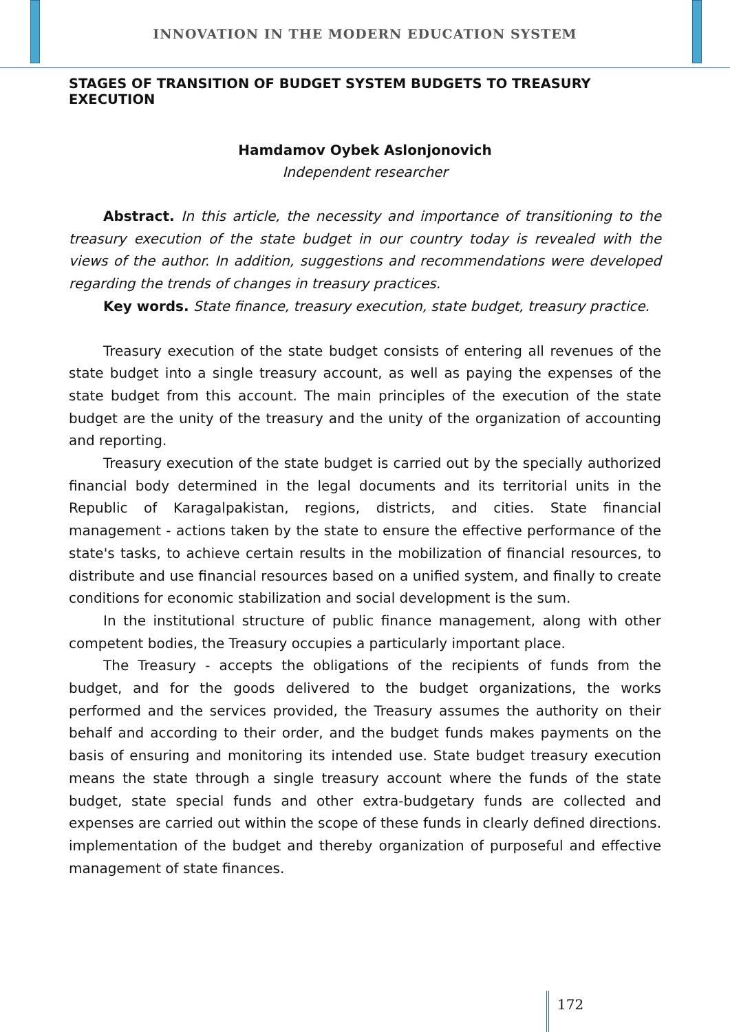INNOVATION IN THE MODERN EDUCATION SYSTEM
STAGES OF TRANSITION OF BUDGET SYSTEM BUDGETS TO TREASURY EXECUTION
Hamdamov Oybek Aslonjonovich
Independent researcher
Abstract. In this article, the necessity and importance of transitioning to the treasury execution of the state budget in our country today is revealed with the views of the author. In addition, suggestions and recommendations were developed regarding the trends of changes in treasury practices.
Key words. State finance, treasury execution, state budget, treasury practice.
Treasury execution of the state budget consists of entering all revenues of the state budget into a single treasury account, as well as paying the expenses of the state budget from this account. The main principles of the execution of the state budget are the unity of the treasury and the unity of the organization of accounting and reporting.
Treasury execution of the state budget is carried out by the specially authorized financial body determined in the legal documents and its territorial units in the Republic of Karagalpakistan, regions, districts, and cities. State financial management - actions taken by the state to ensure the effective performance of the state's tasks, to achieve certain results in the mobilization of financial resources, to distribute and use financial resources based on a unified system, and finally to create conditions for economic stabilization and social development is the sum.
In the institutional structure of public finance management, along with other competent bodies, the Treasury occupies a particularly important place.
The Treasury - accepts the obligations of the recipients of funds from the budget, and for the goods delivered to the budget organizations, the works performed and the services provided, the Treasury assumes the authority on their behalf and according to their order, and the budget funds makes payments on the basis of ensuring and monitoring its intended use. State budget treasury execution means the state through a single treasury account where the funds of the state budget, state special funds and other extra-budgetary funds are collected and expenses are carried out within the scope of these funds in clearly defined directions. implementation of the budget and thereby organization of purposeful and effective management of state finances.
172